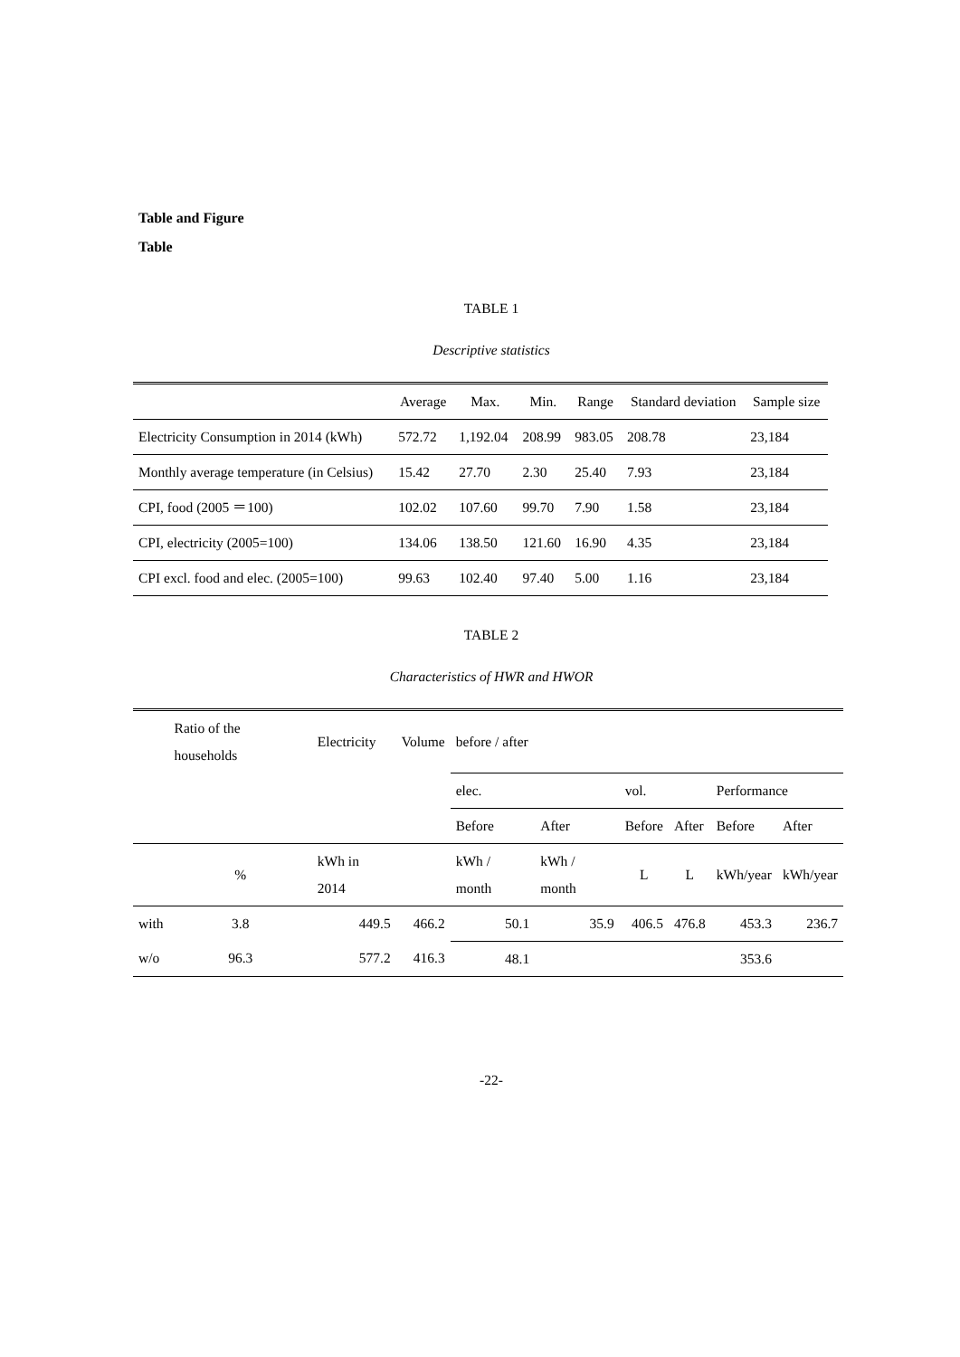Table and Figure
Table
TABLE 1
Descriptive statistics
| | Average | Max. | Min. | Range | Standard deviation | Sample size |
| Electricity Consumption in 2014 (kWh) | 572.72 | 1,192.04 | 208.99 | 983.05 | 208.78 | 23,184 |
| Monthly average temperature (in Celsius) | 15.42 | 27.70 | 2.30 | 25.40 | 7.93 | 23,184 |
| CPI, food (2005 ＝100) | 102.02 | 107.60 | 99.70 | 7.90 | 1.58 | 23,184 |
| CPI, electricity (2005=100) | 134.06 | 138.50 | 121.60 | 16.90 | 4.35 | 23,184 |
| CPI excl. food and elec. (2005=100) | 99.63 | 102.40 | 97.40 | 5.00 | 1.16 | 23,184 |
TABLE 2
Characteristics of HWR and HWOR
| | Ratio of the households | Electricity | Volume | before / after | | | | | |
| | | | | elec. | | vol. | | Performance | |
| | | | | Before | After | Before | After | Before | After |
| | % | kWh in 2014 | | kWh / month | kWh / month | L | L | kWh/year | kWh/year |
| with | 3.8 | 449.5 | 466.2 | 50.1 | 35.9 | 406.5 | 476.8 | 453.3 | 236.7 |
| w/o | 96.3 | 577.2 | 416.3 | 48.1 | | | | 353.6 | |
-22-